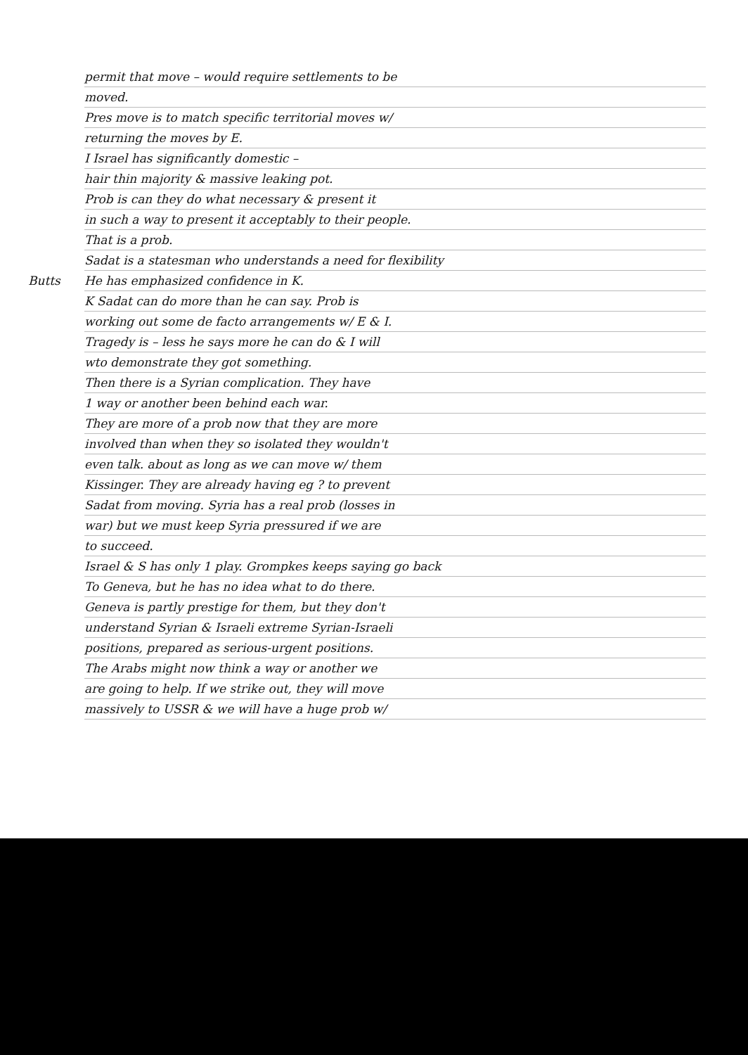permit that move – would require settlements to be
moved.
Pres move is to match specific territorial moves w/
returning the moves by E.
I Israel has significantly domestic –
hair thin majority & massive leaking pot.
Prob is can they do what necessary & present it
in such a way to present it acceptably to their people.
That is a prob.
Sadat is a statesman who understands a need for flexibility
Butts He has emphasized confidence in K.
K Sadat can do more than he can say. Prob is
working out some de facto arrangements w/ E & I.
Tragedy is – less he says more he can do & I will
wto demonstrate they got something.
Then there is a Syrian complication. They have
1 way or another been behind each war.
They are more of a prob now that they are more
involved than when they so isolated they wouldn't
even talk. about as long as we can move w/ them
Kissinger. They are already having eg ? to prevent
Sadat from moving. Syria has a real prob (losses in
war) but we must keep Syria pressured if we are
to succeed.
Israel & S has only 1 play. Grompkes keeps saying go back
To Geneva, but he has no idea what to do there.
Geneva is partly prestige for them, but they don't
understand Syrian & Israeli extreme Syrian-Israeli
positions, prepared as serious-urgent positions.
The Arabs might now think a way or another we
are going to help. If we strike out, they will move
massively to USSR & we will have a huge prob w/